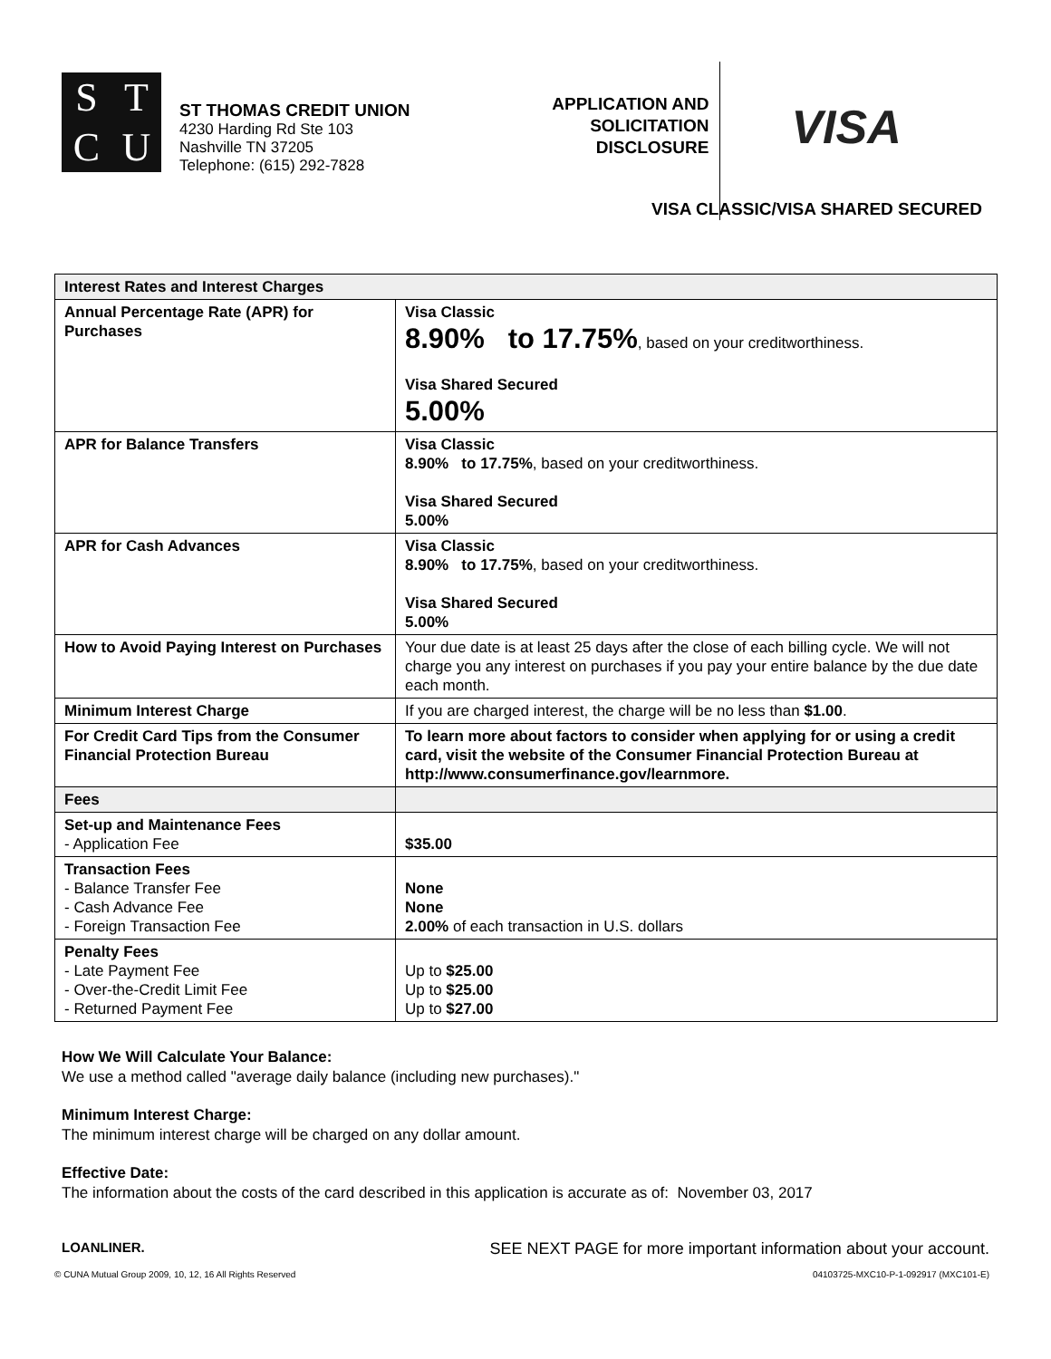STCU
ST THOMAS CREDIT UNION
4230 Harding Rd Ste 103
Nashville TN 37205
Telephone: (615) 292-7828
APPLICATION AND SOLICITATION DISCLOSURE
VISA
VISA CLASSIC/VISA SHARED SECURED
| Interest Rates and Interest Charges | |
| --- | --- |
| Annual Percentage Rate (APR) for Purchases | Visa Classic 8.90% to 17.75% , based on your creditworthiness. Visa Shared Secured 5.00% |
| APR for Balance Transfers | Visa Classic 8.90% to 17.75% , based on your creditworthiness. Visa Shared Secured 5.00% |
| APR for Cash Advances | Visa Classic 8.90% to 17.75% , based on your creditworthiness. Visa Shared Secured 5.00% |
| How to Avoid Paying Interest on Purchases | Your due date is at least 25 days after the close of each billing cycle. We will not charge you any interest on purchases if you pay your entire balance by the due date each month. |
| Minimum Interest Charge | If you are charged interest, the charge will be no less than $1.00 . |
| For Credit Card Tips from the Consumer Financial Protection Bureau | To learn more about factors to consider when applying for or using a credit card, visit the website of the Consumer Financial Protection Bureau at http://www.consumerfinance.gov/learnmore. |
| Fees | |
| Set-up and Maintenance Fees - Application Fee | $35.00 |
| Transaction Fees - Balance Transfer Fee - Cash Advance Fee - Foreign Transaction Fee | None None 2.00% of each transaction in U.S. dollars |
| Penalty Fees - Late Payment Fee - Over-the-Credit Limit Fee - Returned Payment Fee | Up to $25.00 Up to $25.00 Up to $27.00 |
How We Will Calculate Your Balance:
We use a method called "average daily balance (including new purchases)."
Minimum Interest Charge:
The minimum interest charge will be charged on any dollar amount.
Effective Date:
The information about the costs of the card described in this application is accurate as of: November 03, 2017
LOANLINER. SEE NEXT PAGE for more important information about your account.
© CUNA Mutual Group 2009, 10, 12, 16 All Rights Reserved 04103725-MXC10-P-1-092917 (MXC101-E)